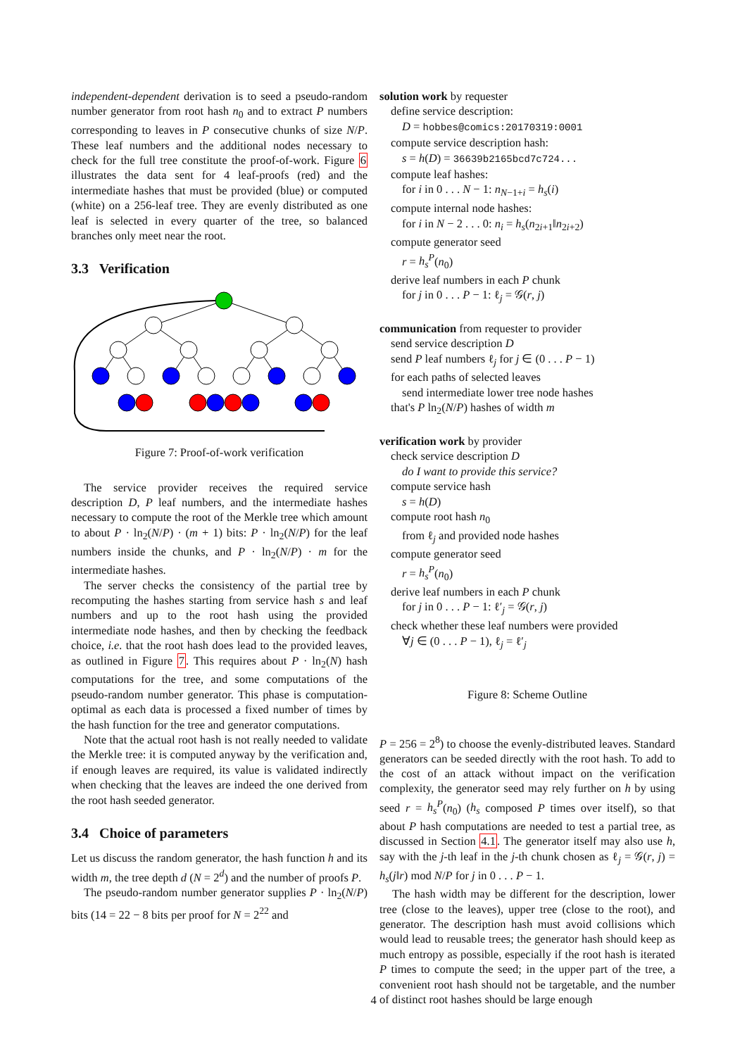independent-dependent derivation is to seed a pseudo-random number generator from root hash n<sub>0</sub> and to extract P numbers corresponding to leaves in P consecutive chunks of size N/P. These leaf numbers and the additional nodes necessary to check for the full tree constitute the proof-of-work. Figure 6 illustrates the data sent for 4 leaf-proofs (red) and the intermediate hashes that must be provided (blue) or computed (white) on a 256-leaf tree. They are evenly distributed as one leaf is selected in every quarter of the tree, so balanced branches only meet near the root.
3.3 Verification
Figure 7: Proof-of-work verification
The service provider receives the required service description D, P leaf numbers, and the intermediate hashes necessary to compute the root of the Merkle tree which amount to about P · ln<sub>2</sub>(N/P) · (m + 1) bits: P · ln<sub>2</sub>(N/P) for the leaf numbers inside the chunks, and P · ln<sub>2</sub>(N/P) · m for the intermediate hashes.
The server checks the consistency of the partial tree by recomputing the hashes starting from service hash s and leaf numbers and up to the root hash using the provided intermediate node hashes, and then by checking the feedback choice, i.e. that the root hash does lead to the provided leaves, as outlined in Figure 7. This requires about P · ln<sub>2</sub>(N) hash computations for the tree, and some computations of the pseudo-random number generator. This phase is computation-optimal as each data is processed a fixed number of times by the hash function for the tree and generator computations.
Note that the actual root hash is not really needed to validate the Merkle tree: it is computed anyway by the verification and, if enough leaves are required, its value is validated indirectly when checking that the leaves are indeed the one derived from the root hash seeded generator.
3.4 Choice of parameters
Let us discuss the random generator, the hash function h and its width m, the tree depth d (N = 2<sup>d</sup>) and the number of proofs P.
The pseudo-random number generator supplies P · ln<sub>2</sub>(N/P) bits (14 = 22 − 8 bits per proof for N = 2<sup>22</sup> and
solution work by requester
define service description:
D = hobbes@comics:20170319:0001
compute service description hash:
s = h(D) = 36639b2165bcd7c724...
compute leaf hashes:
for i in 0 . . . N − 1: n<sub>N−1+i</sub> = h<sub>s</sub>(i)
compute internal node hashes:
for i in N − 2 . . . 0: n<sub>i</sub> = h<sub>s</sub>(n<sub>2i+1</sub>‖n<sub>2i+2</sub>)
compute generator seed
r = h<sub>s</sub><sup>P</sup>(n<sub>0</sub>)
derive leaf numbers in each P chunk
for j in 0 . . . P − 1: ℓ<sub>j</sub> = 𝒢(r, j)
communication from requester to provider
send service description D
send P leaf numbers ℓ<sub>j</sub> for j ∈ (0 . . . P − 1)
for each paths of selected leaves
send intermediate lower tree node hashes
that's P ln<sub>2</sub>(N/P) hashes of width m
verification work by provider
check service description D
do I want to provide this service?
compute service hash
s = h(D)
compute root hash n<sub>0</sub>
from ℓ<sub>j</sub> and provided node hashes
compute generator seed
r = h<sub>s</sub><sup>P</sup>(n<sub>0</sub>)
derive leaf numbers in each P chunk
for j in 0 . . . P − 1: ℓ′<sub>j</sub> = 𝒢(r, j)
check whether these leaf numbers were provided
∀j ∈ (0 . . . P − 1), ℓ<sub>j</sub> = ℓ′<sub>j</sub>
Figure 8: Scheme Outline
P = 256 = 2<sup>8</sup>) to choose the evenly-distributed leaves. Standard generators can be seeded directly with the root hash. To add to the cost of an attack without impact on the verification complexity, the generator seed may rely further on h by using seed r = h<sub>s</sub><sup>P</sup>(n<sub>0</sub>) (h<sub>s</sub> composed P times over itself), so that about P hash computations are needed to test a partial tree, as discussed in Section 4.1. The generator itself may also use h, say with the j-th leaf in the j-th chunk chosen as ℓ<sub>j</sub> = 𝒢(r, j) = h<sub>s</sub>(j‖r) mod N/P for j in 0 . . . P − 1.
The hash width may be different for the description, lower tree (close to the leaves), upper tree (close to the root), and generator. The description hash must avoid collisions which would lead to reusable trees; the generator hash should keep as much entropy as possible, especially if the root hash is iterated P times to compute the seed; in the upper part of the tree, a convenient root hash should not be targetable, and the number of distinct root hashes should be large enough
4